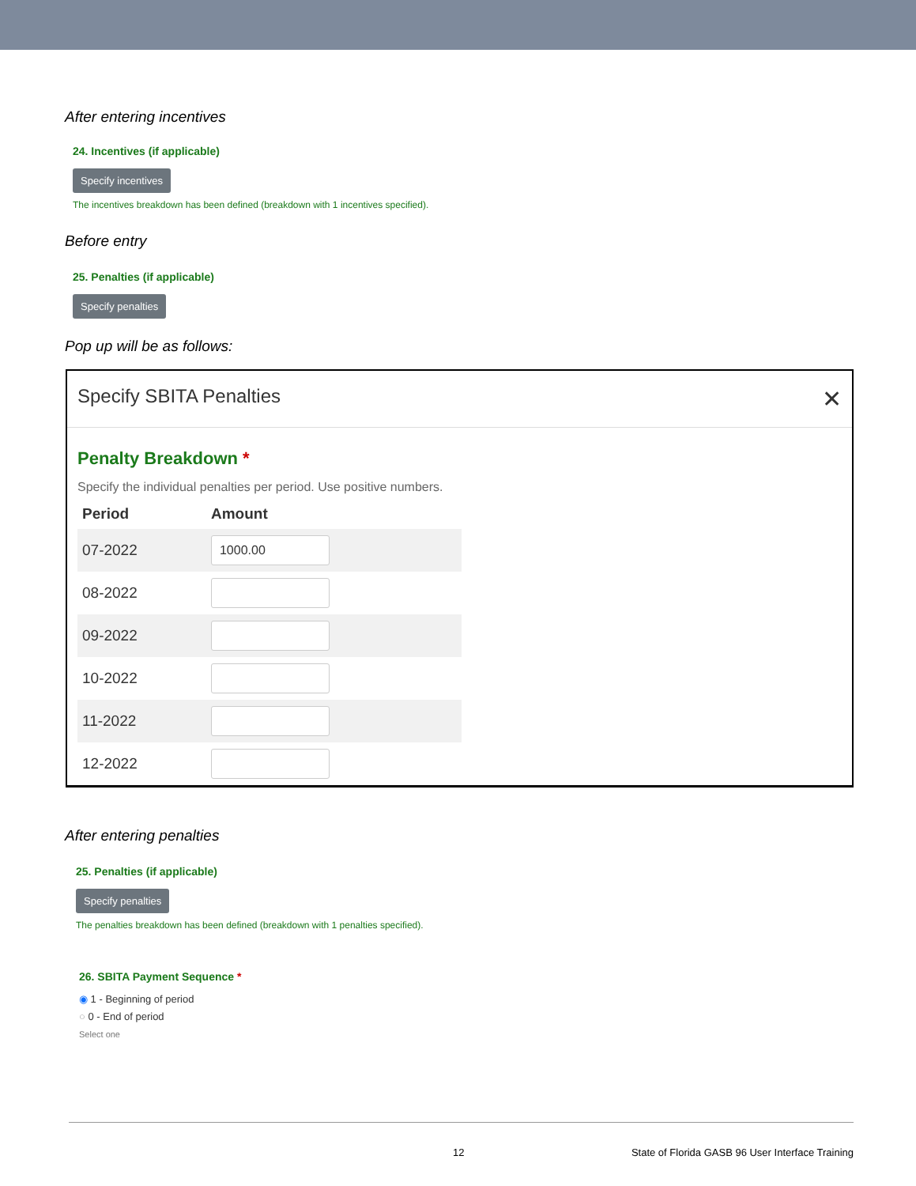After entering incentives
24. Incentives (if applicable)
Specify incentives
The incentives breakdown has been defined (breakdown with 1 incentives specified).
Before entry
25. Penalties (if applicable)
Specify penalties
Pop up will be as follows:
Specify SBITA Penalties ✕
Penalty Breakdown *
Specify the individual penalties per period. Use positive numbers.
| Period | Amount |
| --- | --- |
| 07-2022 | 1000.00 |
| 08-2022 | |
| 09-2022 | |
| 10-2022 | |
| 11-2022 | |
| 12-2022 | |
After entering penalties
25. Penalties (if applicable)
Specify penalties
The penalties breakdown has been defined (breakdown with 1 penalties specified).
26. SBITA Payment Sequence *
◉ 1 - Beginning of period
○ 0 - End of period
Select one
12 State of Florida GASB 96 User Interface Training